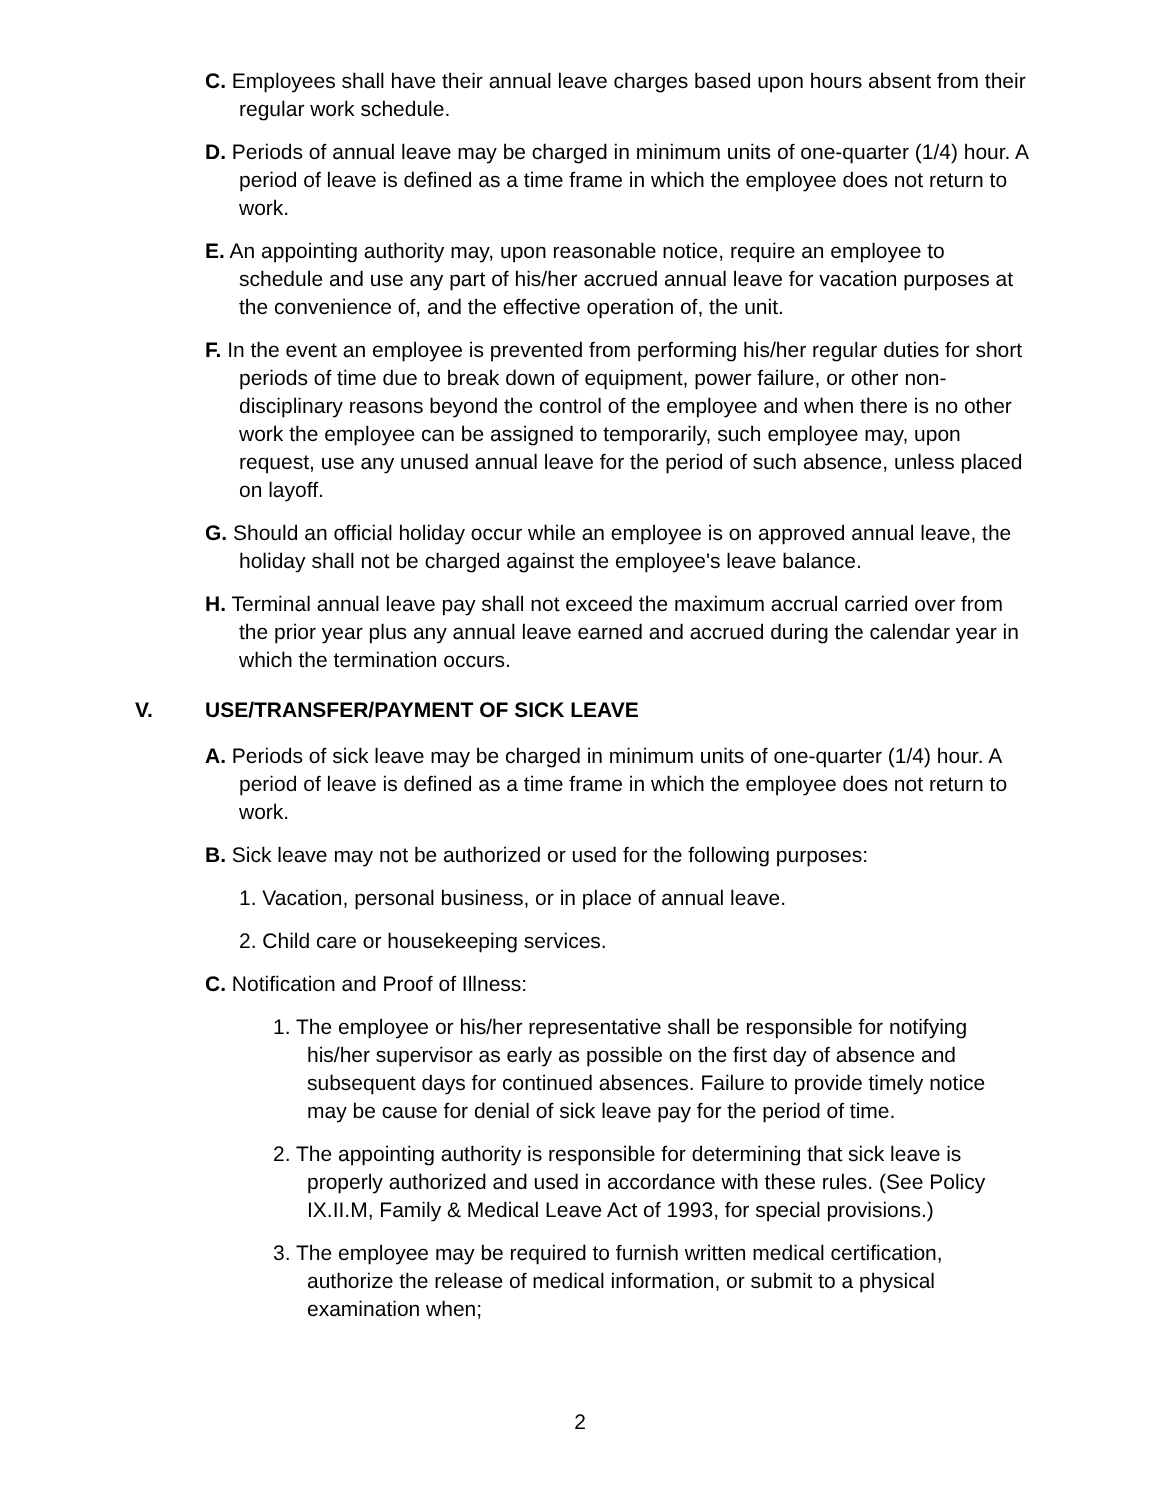C. Employees shall have their annual leave charges based upon hours absent from their regular work schedule.
D. Periods of annual leave may be charged in minimum units of one-quarter (1/4) hour. A period of leave is defined as a time frame in which the employee does not return to work.
E. An appointing authority may, upon reasonable notice, require an employee to schedule and use any part of his/her accrued annual leave for vacation purposes at the convenience of, and the effective operation of, the unit.
F. In the event an employee is prevented from performing his/her regular duties for short periods of time due to break down of equipment, power failure, or other non-disciplinary reasons beyond the control of the employee and when there is no other work the employee can be assigned to temporarily, such employee may, upon request, use any unused annual leave for the period of such absence, unless placed on layoff.
G. Should an official holiday occur while an employee is on approved annual leave, the holiday shall not be charged against the employee's leave balance.
H. Terminal annual leave pay shall not exceed the maximum accrual carried over from the prior year plus any annual leave earned and accrued during the calendar year in which the termination occurs.
V. USE/TRANSFER/PAYMENT OF SICK LEAVE
A. Periods of sick leave may be charged in minimum units of one-quarter (1/4) hour. A period of leave is defined as a time frame in which the employee does not return to work.
B. Sick leave may not be authorized or used for the following purposes:
1. Vacation, personal business, or in place of annual leave.
2. Child care or housekeeping services.
C. Notification and Proof of Illness:
1. The employee or his/her representative shall be responsible for notifying his/her supervisor as early as possible on the first day of absence and subsequent days for continued absences. Failure to provide timely notice may be cause for denial of sick leave pay for the period of time.
2. The appointing authority is responsible for determining that sick leave is properly authorized and used in accordance with these rules. (See Policy IX.II.M, Family & Medical Leave Act of 1993, for special provisions.)
3. The employee may be required to furnish written medical certification, authorize the release of medical information, or submit to a physical examination when;
2